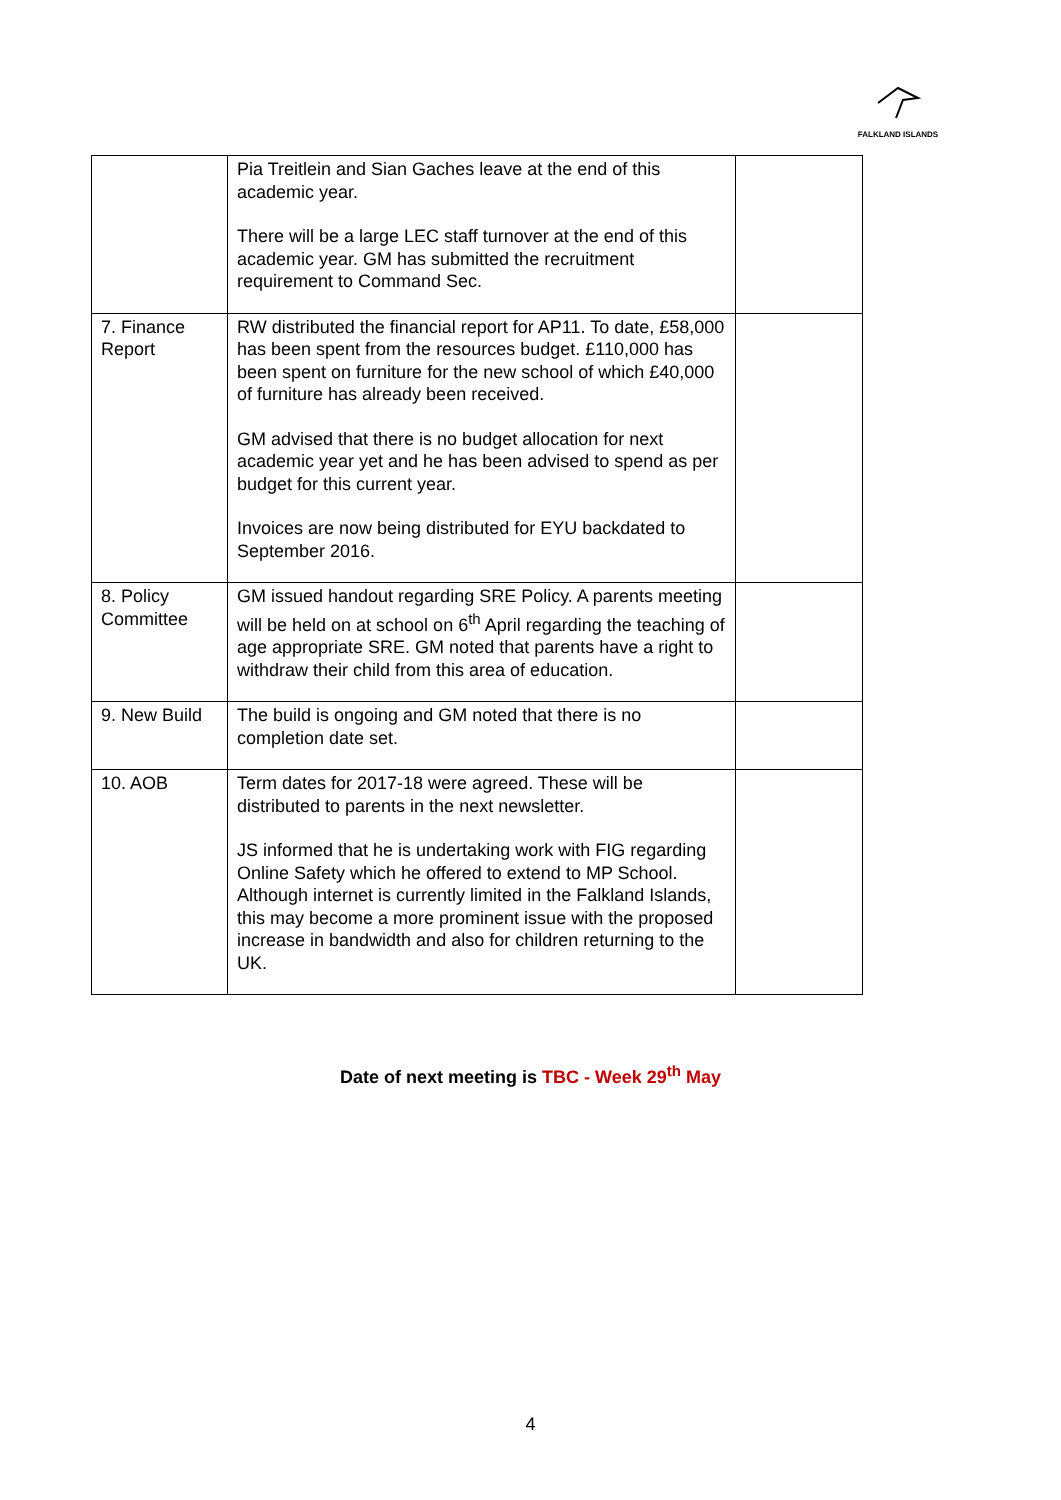FALKLAND ISLANDS
| | Pia Treitlein and Sian Gaches leave at the end of this academic year. There will be a large LEC staff turnover at the end of this academic year. GM has submitted the recruitment requirement to Command Sec. | |
| 7. Finance Report | RW distributed the financial report for AP11. To date, £58,000 has been spent from the resources budget. £110,000 has been spent on furniture for the new school of which £40,000 of furniture has already been received. GM advised that there is no budget allocation for next academic year yet and he has been advised to spend as per budget for this current year. Invoices are now being distributed for EYU backdated to September 2016. | |
| 8. Policy Committee | GM issued handout regarding SRE Policy. A parents meeting will be held on at school on 6<sup>th</sup> April regarding the teaching of age appropriate SRE. GM noted that parents have a right to withdraw their child from this area of education. | |
| 9. New Build | The build is ongoing and GM noted that there is no completion date set. | |
| 10. AOB | Term dates for 2017-18 were agreed. These will be distributed to parents in the next newsletter. JS informed that he is undertaking work with FIG regarding Online Safety which he offered to extend to MP School. Although internet is currently limited in the Falkland Islands, this may become a more prominent issue with the proposed increase in bandwidth and also for children returning to the UK. | |
Date of next meeting is TBC - Week 29<sup>th</sup> May
4